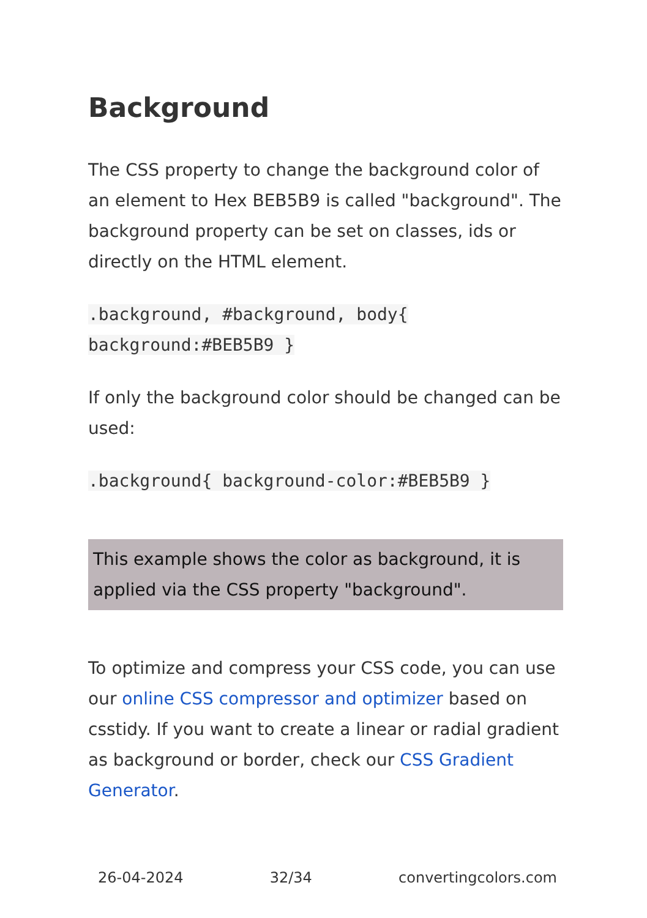Background
The CSS property to change the background color of an element to Hex BEB5B9 is called "background". The background property can be set on classes, ids or directly on the HTML element.
.background, #background, body{ background:#BEB5B9 }
If only the background color should be changed can be used:
.background{ background-color:#BEB5B9 }
This example shows the color as background, it is applied via the CSS property "background".
To optimize and compress your CSS code, you can use our online CSS compressor and optimizer based on csstidy. If you want to create a linear or radial gradient as background or border, check our CSS Gradient Generator.
26-04-2024 32/34 convertingcolors.com